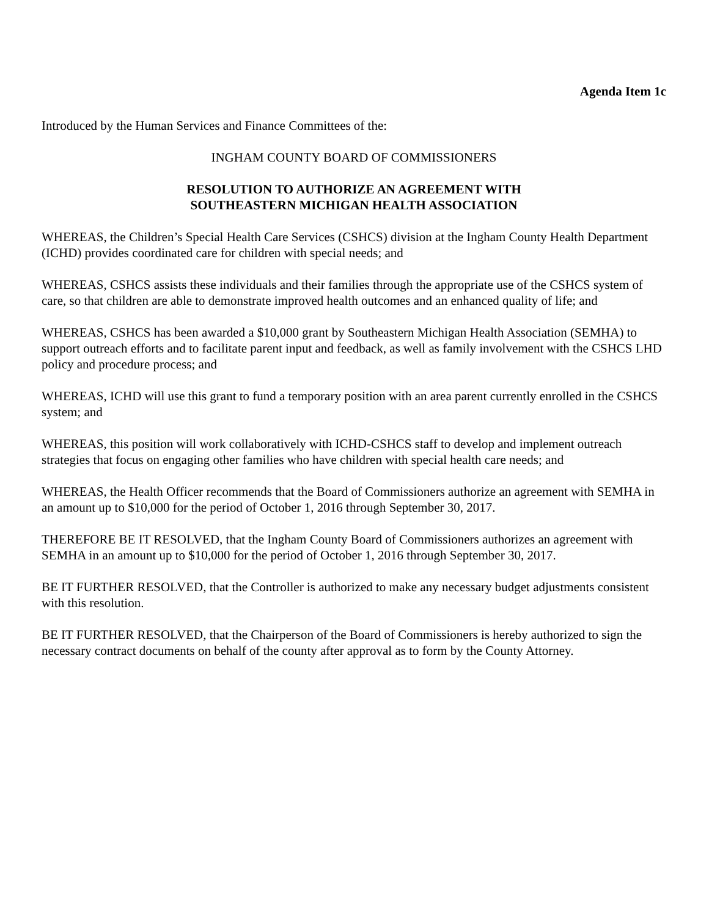Agenda Item 1c
Introduced by the Human Services and Finance Committees of the:
INGHAM COUNTY BOARD OF COMMISSIONERS
RESOLUTION TO AUTHORIZE AN AGREEMENT WITH
SOUTHEASTERN MICHIGAN HEALTH ASSOCIATION
WHEREAS, the Children’s Special Health Care Services (CSHCS) division at the Ingham County Health Department (ICHD) provides coordinated care for children with special needs; and
WHEREAS, CSHCS assists these individuals and their families through the appropriate use of the CSHCS system of care, so that children are able to demonstrate improved health outcomes and an enhanced quality of life; and
WHEREAS, CSHCS has been awarded a $10,000 grant by Southeastern Michigan Health Association (SEMHA) to support outreach efforts and to facilitate parent input and feedback, as well as family involvement with the CSHCS LHD policy and procedure process; and
WHEREAS, ICHD will use this grant to fund a temporary position with an area parent currently enrolled in the CSHCS system; and
WHEREAS, this position will work collaboratively with ICHD-CSHCS staff to develop and implement outreach strategies that focus on engaging other families who have children with special health care needs; and
WHEREAS, the Health Officer recommends that the Board of Commissioners authorize an agreement with SEMHA in an amount up to $10,000 for the period of October 1, 2016 through September 30, 2017.
THEREFORE BE IT RESOLVED, that the Ingham County Board of Commissioners authorizes an agreement with SEMHA in an amount up to $10,000 for the period of October 1, 2016 through September 30, 2017.
BE IT FURTHER RESOLVED, that the Controller is authorized to make any necessary budget adjustments consistent with this resolution.
BE IT FURTHER RESOLVED, that the Chairperson of the Board of Commissioners is hereby authorized to sign the necessary contract documents on behalf of the county after approval as to form by the County Attorney.